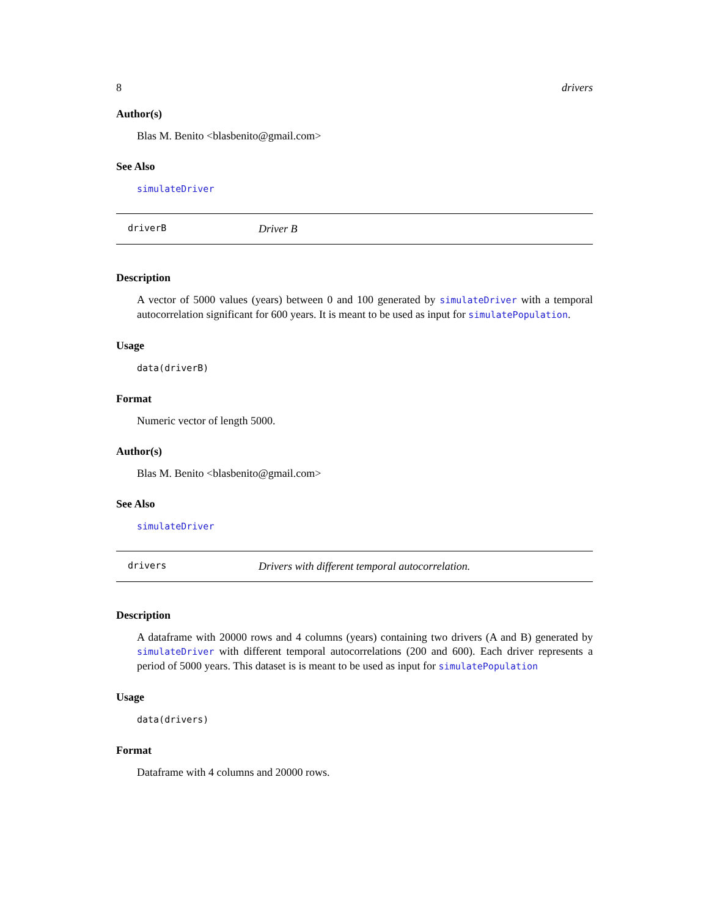8 drivers
Author(s)
Blas M. Benito <blasbenito@gmail.com>
See Also
simulateDriver
driverB Driver B
Description
A vector of 5000 values (years) between 0 and 100 generated by simulateDriver with a temporal autocorrelation significant for 600 years. It is meant to be used as input for simulatePopulation.
Usage
data(driverB)
Format
Numeric vector of length 5000.
Author(s)
Blas M. Benito <blasbenito@gmail.com>
See Also
simulateDriver
drivers Drivers with different temporal autocorrelation.
Description
A dataframe with 20000 rows and 4 columns (years) containing two drivers (A and B) generated by simulateDriver with different temporal autocorrelations (200 and 600). Each driver represents a period of 5000 years. This dataset is is meant to be used as input for simulatePopulation
Usage
data(drivers)
Format
Dataframe with 4 columns and 20000 rows.